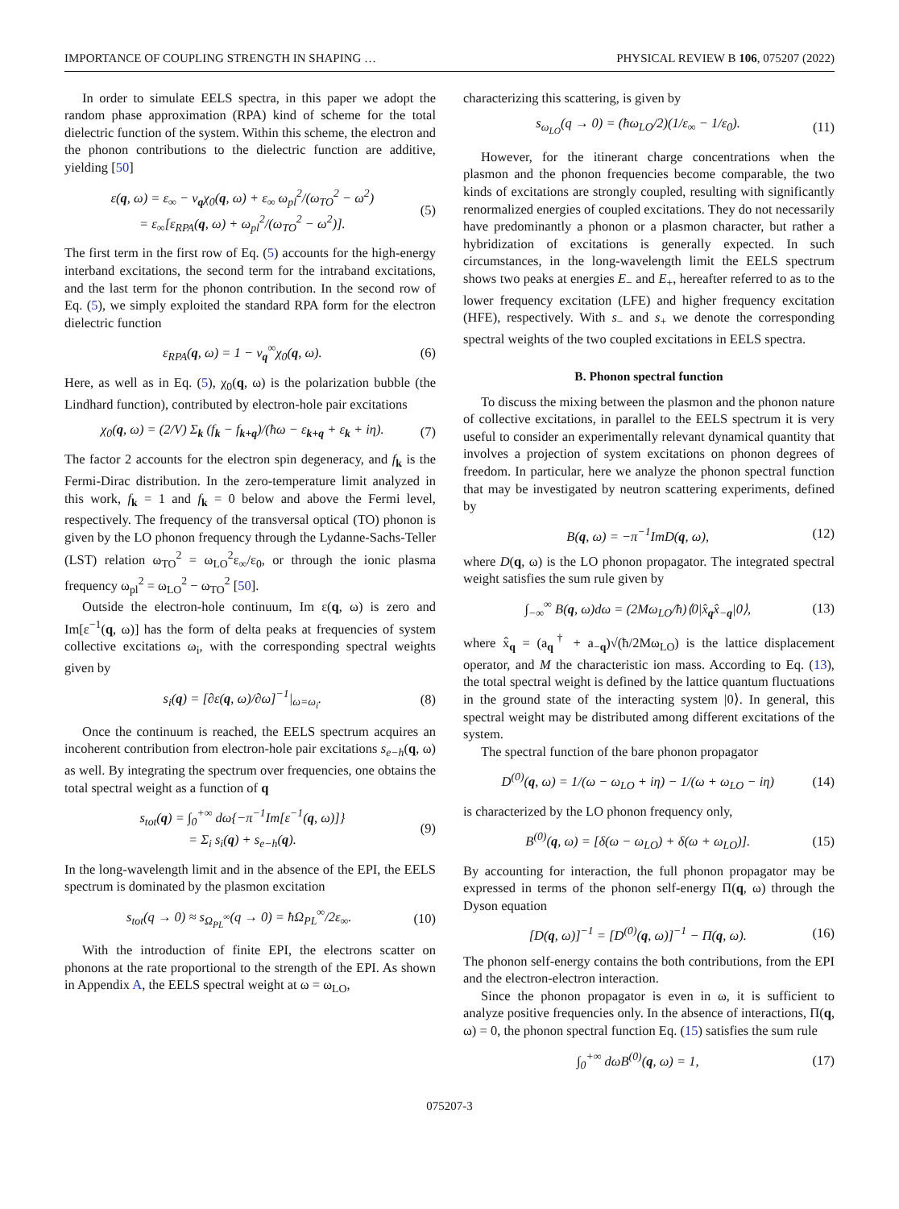IMPORTANCE OF COUPLING STRENGTH IN SHAPING … PHYSICAL REVIEW B 106, 075207 (2022)
In order to simulate EELS spectra, in this paper we adopt the random phase approximation (RPA) kind of scheme for the total dielectric function of the system. Within this scheme, the electron and the phonon contributions to the dielectric function are additive, yielding [50]
ε(q, ω) = ε<sub>∞</sub> − v<sub>q</sub>χ<sub>0</sub>(q, ω) + ε<sub>∞</sub> ω<sub>pl</sub><sup>2</sup>/(ω<sub>TO</sub><sup>2</sup> − ω<sup>2</sup>)
= ε<sub>∞</sub>[ε<sub>RPA</sub>(q, ω) + ω<sub>pl</sub><sup>2</sup>/(ω<sub>TO</sub><sup>2</sup> − ω<sup>2</sup>)]. (5)
The first term in the first row of Eq. (5) accounts for the high-energy interband excitations, the second term for the intraband excitations, and the last term for the phonon contribution. In the second row of Eq. (5), we simply exploited the standard RPA form for the electron dielectric function
ε<sub>RPA</sub>(q, ω) = 1 − v<sub>q</sub><sup>∞</sup>χ<sub>0</sub>(q, ω). (6)
Here, as well as in Eq. (5), χ<sub>0</sub>(q, ω) is the polarization bubble (the Lindhard function), contributed by electron-hole pair excitations
χ<sub>0</sub>(q, ω) = (2/V) Σ<sub>k</sub> (f<sub>k</sub> − f<sub>k+q</sub>)/(ħω − ε<sub>k+q</sub> + ε<sub>k</sub> + iη). (7)
The factor 2 accounts for the electron spin degeneracy, and f<sub>k</sub> is the Fermi-Dirac distribution. In the zero-temperature limit analyzed in this work, f<sub>k</sub> = 1 and f<sub>k</sub> = 0 below and above the Fermi level, respectively. The frequency of the transversal optical (TO) phonon is given by the LO phonon frequency through the Lydanne-Sachs-Teller (LST) relation ω<sub>TO</sub><sup>2</sup> = ω<sub>LO</sub><sup>2</sup>ε<sub>∞</sub>/ε<sub>0</sub>, or through the ionic plasma frequency ω<sub>pl</sub><sup>2</sup> = ω<sub>LO</sub><sup>2</sup> − ω<sub>TO</sub><sup>2</sup> [50].
Outside the electron-hole continuum, Im ε(q, ω) is zero and Im[ε<sup>−1</sup>(q, ω)] has the form of delta peaks at frequencies of system collective excitations ω<sub>i</sub>, with the corresponding spectral weights given by
s<sub>i</sub>(q) = [∂ε(q, ω)/∂ω]<sup>−1</sup>|<sub>ω=ω<sub>i</sub></sub>. (8)
Once the continuum is reached, the EELS spectrum acquires an incoherent contribution from electron-hole pair excitations s<sub>e−h</sub>(q, ω) as well. By integrating the spectrum over frequencies, one obtains the total spectral weight as a function of q
s<sub>tot</sub>(q) = ∫<sub>0</sub><sup>+∞</sup> dω{−π<sup>−1</sup>Im[ε<sup>−1</sup>(q, ω)]}
= Σ<sub>i</sub> s<sub>i</sub>(q) + s<sub>e−h</sub>(q). (9)
In the long-wavelength limit and in the absence of the EPI, the EELS spectrum is dominated by the plasmon excitation
s<sub>tot</sub>(q → 0) ≈ s<sub>Ω<sub>PL</sub><sup>∞</sup></sub>(q → 0) = ħΩ<sub>PL</sub><sup>∞</sup>/2ε<sub>∞</sub>. (10)
With the introduction of finite EPI, the electrons scatter on phonons at the rate proportional to the strength of the EPI. As shown in Appendix A, the EELS spectral weight at ω = ω<sub>LO</sub>,
characterizing this scattering, is given by
s<sub>ω<sub>LO</sub></sub>(q → 0) = (ħω<sub>LO</sub>/2)(1/ε<sub>∞</sub> − 1/ε<sub>0</sub>). (11)
However, for the itinerant charge concentrations when the plasmon and the phonon frequencies become comparable, the two kinds of excitations are strongly coupled, resulting with significantly renormalized energies of coupled excitations. They do not necessarily have predominantly a phonon or a plasmon character, but rather a hybridization of excitations is generally expected. In such circumstances, in the long-wavelength limit the EELS spectrum shows two peaks at energies E<sub>−</sub> and E<sub>+</sub>, hereafter referred to as to the lower frequency excitation (LFE) and higher frequency excitation (HFE), respectively. With s<sub>−</sub> and s<sub>+</sub> we denote the corresponding spectral weights of the two coupled excitations in EELS spectra.
B. Phonon spectral function
To discuss the mixing between the plasmon and the phonon nature of collective excitations, in parallel to the EELS spectrum it is very useful to consider an experimentally relevant dynamical quantity that involves a projection of system excitations on phonon degrees of freedom. In particular, here we analyze the phonon spectral function that may be investigated by neutron scattering experiments, defined by
B(q, ω) = −π<sup>−1</sup>ImD(q, ω), (12)
where D(q, ω) is the LO phonon propagator. The integrated spectral weight satisfies the sum rule given by
∫<sub>−∞</sub><sup>∞</sup> B(q, ω)dω = (2Mω<sub>LO</sub>/ħ)⟨0|x̂<sub>q</sub>x̂<sub>−q</sub>|0⟩, (13)
where x̂<sub>q</sub> = (a<sub>q</sub><sup>†</sup> + a<sub>−q</sub>)√(ħ/2Mω<sub>LO</sub>) is the lattice displacement operator, and M the characteristic ion mass. According to Eq. (13), the total spectral weight is defined by the lattice quantum fluctuations in the ground state of the interacting system |0⟩. In general, this spectral weight may be distributed among different excitations of the system.
The spectral function of the bare phonon propagator
D<sup>(0)</sup>(q, ω) = 1/(ω − ω<sub>LO</sub> + iη) − 1/(ω + ω<sub>LO</sub> − iη) (14)
is characterized by the LO phonon frequency only,
B<sup>(0)</sup>(q, ω) = [δ(ω − ω<sub>LO</sub>) + δ(ω + ω<sub>LO</sub>)]. (15)
By accounting for interaction, the full phonon propagator may be expressed in terms of the phonon self-energy Π(q, ω) through the Dyson equation
[D(q, ω)]<sup>−1</sup> = [D<sup>(0)</sup>(q, ω)]<sup>−1</sup> − Π(q, ω). (16)
The phonon self-energy contains the both contributions, from the EPI and the electron-electron interaction.
Since the phonon propagator is even in ω, it is sufficient to analyze positive frequencies only. In the absence of interactions, Π(q, ω) = 0, the phonon spectral function Eq. (15) satisfies the sum rule
∫<sub>0</sub><sup>+∞</sup> dωB<sup>(0)</sup>(q, ω) = 1, (17)
075207-3